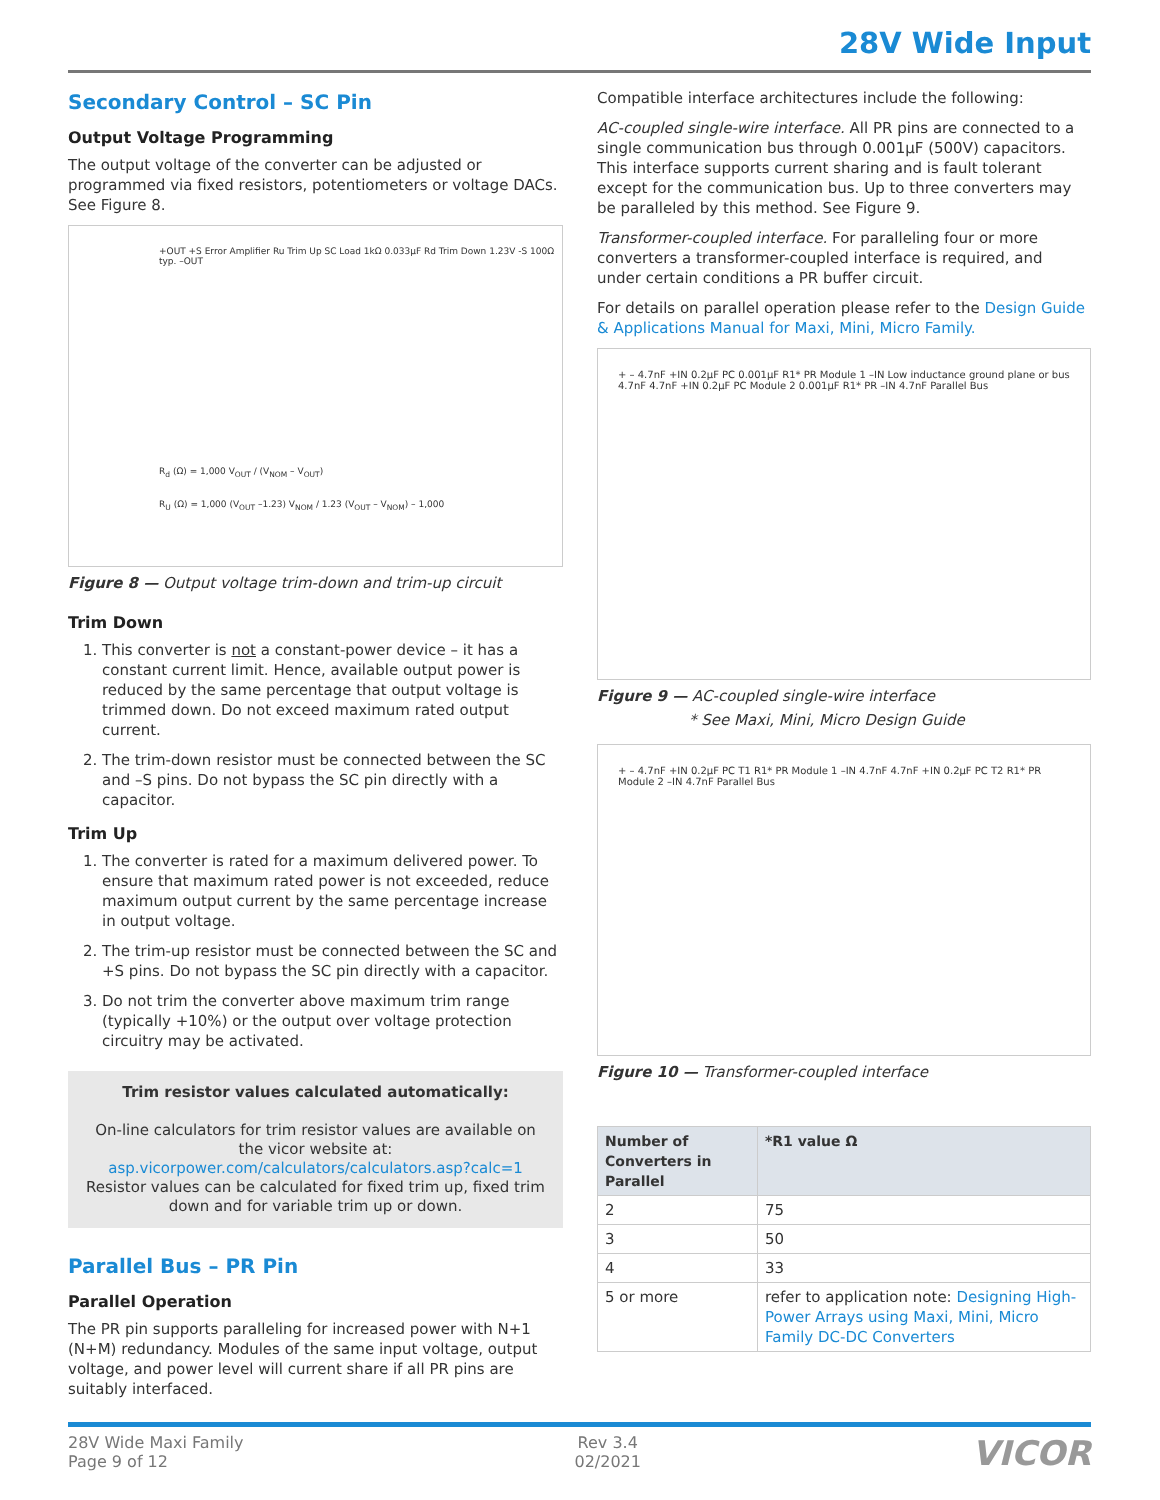28V Wide Input
Secondary Control – SC Pin
Output Voltage Programming
The output voltage of the converter can be adjusted or programmed via fixed resistors, potentiometers or voltage DACs. See Figure 8.
+OUT +S Error Amplifier Ru Trim Up SC Load 1kΩ 0.033µF Rd Trim Down 1.23V -S 100Ω typ. –OUT
R<sub>d</sub> (Ω) = 1,000 V<sub>OUT</sub> / (V<sub>NOM</sub> – V<sub>OUT</sub>)
R<sub>U</sub> (Ω) = 1,000 (V<sub>OUT</sub> –1.23) V<sub>NOM</sub> / 1.23 (V<sub>OUT</sub> – V<sub>NOM</sub>) – 1,000
Figure 8 — Output voltage trim-down and trim-up circuit
Trim Down
1. This converter is not a constant-power device – it has a constant current limit. Hence, available output power is reduced by the same percentage that output voltage is trimmed down. Do not exceed maximum rated output current.
2. The trim-down resistor must be connected between the SC and –S pins. Do not bypass the SC pin directly with a capacitor.
Trim Up
1. The converter is rated for a maximum delivered power. To ensure that maximum rated power is not exceeded, reduce maximum output current by the same percentage increase in output voltage.
2. The trim-up resistor must be connected between the SC and +S pins. Do not bypass the SC pin directly with a capacitor.
3. Do not trim the converter above maximum trim range (typically +10%) or the output over voltage protection circuitry may be activated.
Trim resistor values calculated automatically:
On-line calculators for trim resistor values are available on the vicor website at:
asp.vicorpower.com/calculators/calculators.asp?calc=1
Resistor values can be calculated for fixed trim up, fixed trim down and for variable trim up or down.
Parallel Bus – PR Pin
Parallel Operation
The PR pin supports paralleling for increased power with N+1 (N+M) redundancy. Modules of the same input voltage, output voltage, and power level will current share if all PR pins are suitably interfaced.
Compatible interface architectures include the following:
AC-coupled single-wire interface. All PR pins are connected to a single communication bus through 0.001µF (500V) capacitors. This interface supports current sharing and is fault tolerant except for the communication bus. Up to three converters may be paralleled by this method. See Figure 9.
Transformer-coupled interface. For paralleling four or more converters a transformer-coupled interface is required, and under certain conditions a PR buffer circuit.
For details on parallel operation please refer to the Design Guide & Applications Manual for Maxi, Mini, Micro Family.
+ – 4.7nF +IN 0.2µF PC 0.001µF R1* PR Module 1 –IN Low inductance ground plane or bus 4.7nF 4.7nF +IN 0.2µF PC Module 2 0.001µF R1* PR –IN 4.7nF Parallel Bus
Figure 9 — AC-coupled single-wire interface
* See Maxi, Mini, Micro Design Guide
+ – 4.7nF +IN 0.2µF PC T1 R1* PR Module 1 –IN 4.7nF 4.7nF +IN 0.2µF PC T2 R1* PR Module 2 –IN 4.7nF Parallel Bus
Figure 10 — Transformer-coupled interface
| Number of Converters in Parallel | *R1 value Ω |
| --- | --- |
| 2 | 75 |
| 3 | 50 |
| 4 | 33 |
| 5 or more | refer to application note: Designing High-Power Arrays using Maxi, Mini, Micro Family DC-DC Converters |
28V Wide Maxi Family
Page 9 of 12
Rev 3.4
02/2021
VICOR